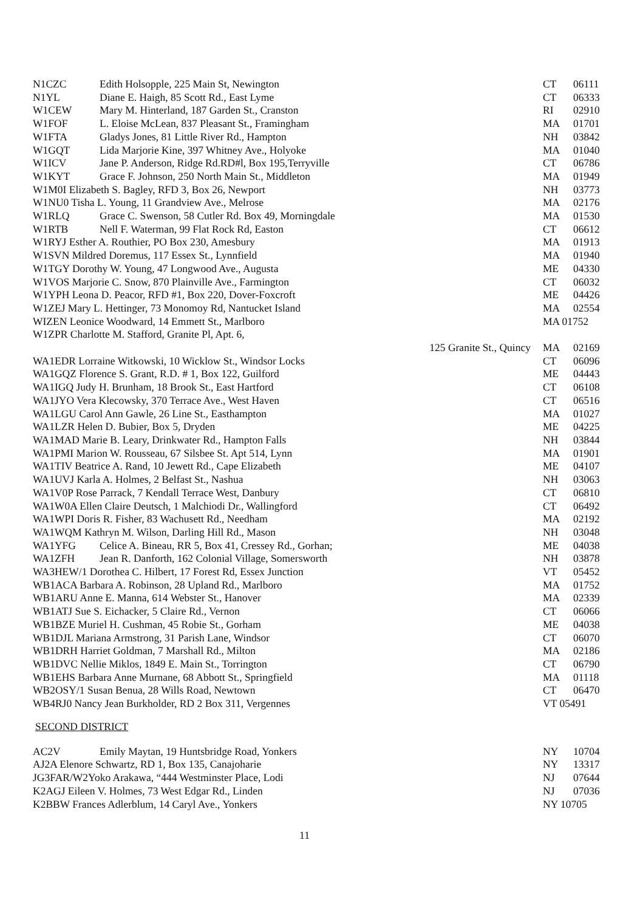| N1CZC | Edith Holsopple, 225 Main St, Newington | CT | 06111 |
| N1YL | Diane E. Haigh, 85 Scott Rd., East Lyme | CT | 06333 |
| W1CEW | Mary M. Hinterland, 187 Garden St., Cranston | RI | 02910 |
| W1FOF | L. Eloise McLean, 837 Pleasant St., Framingham | MA | 01701 |
| W1FTA | Gladys Jones, 81 Little River Rd., Hampton | NH | 03842 |
| W1GQT | Lida Marjorie Kine, 397 Whitney Ave., Holyoke | MA | 01040 |
| W1ICV | Jane P. Anderson, Ridge Rd.RD#l, Box 195,Terryville | CT | 06786 |
| W1KYT | Grace F. Johnson, 250 North Main St., Middleton | MA | 01949 |
| W1M0I Elizabeth S. Bagley, RFD 3, Box 26, Newport | | NH | 03773 |
| W1NU0 Tisha L. Young, 11 Grandview Ave., Melrose | | MA | 02176 |
| W1RLQ | Grace C. Swenson, 58 Cutler Rd. Box 49, Morningdale | MA | 01530 |
| W1RTB | Nell F. Waterman, 99 Flat Rock Rd, Easton | CT | 06612 |
| W1RYJ Esther A. Routhier, PO Box 230, Amesbury | | MA | 01913 |
| W1SVN Mildred Doremus, 117 Essex St., Lynnfield | | MA | 01940 |
| W1TGY Dorothy W. Young, 47 Longwood Ave., Augusta | | ME | 04330 |
| W1VOS Marjorie C. Snow, 870 Plainville Ave., Farmington | | CT | 06032 |
| W1YPH Leona D. Peacor, RFD #1, Box 220, Dover-Foxcroft | | ME | 04426 |
| W1ZEJ Mary L. Hettinger, 73 Monomoy Rd, Nantucket Island | | MA | 02554 |
| WIZEN Leonice Woodward, 14 Emmett St., Marlboro | | MA 01752 | |
| W1ZPR Charlotte M. Stafford, Granite Pl, Apt. 6, | | | |
| 125 Granite St., Quincy | | MA | 02169 |
| WA1EDR Lorraine Witkowski, 10 Wicklow St., Windsor Locks | | CT | 06096 |
| WA1GQZ Florence S. Grant, R.D. # 1, Box 122, Guilford | | ME | 04443 |
| WA1IGQ Judy H. Brunham, 18 Brook St., East Hartford | | CT | 06108 |
| WA1JYO Vera Klecowsky, 370 Terrace Ave., West Haven | | CT | 06516 |
| WA1LGU Carol Ann Gawle, 26 Line St., Easthampton | | MA | 01027 |
| WA1LZR Helen D. Bubier, Box 5, Dryden | | ME | 04225 |
| WA1MAD Marie B. Leary, Drinkwater Rd., Hampton Falls | | NH | 03844 |
| WA1PMI Marion W. Rousseau, 67 Silsbee St. Apt 514, Lynn | | MA | 01901 |
| WA1TIV Beatrice A. Rand, 10 Jewett Rd., Cape Elizabeth | | ME | 04107 |
| WA1UVJ Karla A. Holmes, 2 Belfast St., Nashua | | NH | 03063 |
| WA1V0P Rose Parrack, 7 Kendall Terrace West, Danbury | | CT | 06810 |
| WA1W0A Ellen Claire Deutsch, 1 Malchiodi Dr., Wallingford | | CT | 06492 |
| WA1WPI Doris R. Fisher, 83 Wachusett Rd., Needham | | MA | 02192 |
| WA1WQM Kathryn M. Wilson, Darling Hill Rd., Mason | | NH | 03048 |
| WA1YFG | Celice A. Bineau, RR 5, Box 41, Cressey Rd., Gorhan; | ME | 04038 |
| WA1ZFH | Jean R. Danforth, 162 Colonial Village, Somersworth | NH | 03878 |
| WA3HEW/1 Dorothea C. Hilbert, 17 Forest Rd, Essex Junction | | VT | 05452 |
| WB1ACA Barbara A. Robinson, 28 Upland Rd., Marlboro | | MA | 01752 |
| WB1ARU Anne E. Manna, 614 Webster St., Hanover | | MA | 02339 |
| WB1ATJ Sue S. Eichacker, 5 Claire Rd., Vernon | | CT | 06066 |
| WB1BZE Muriel H. Cushman, 45 Robie St., Gorham | | ME | 04038 |
| WB1DJL Mariana Armstrong, 31 Parish Lane, Windsor | | CT | 06070 |
| WB1DRH Harriet Goldman, 7 Marshall Rd., Milton | | MA | 02186 |
| WB1DVC Nellie Miklos, 1849 E. Main St., Torrington | | CT | 06790 |
| WB1EHS Barbara Anne Murnane, 68 Abbott St., Springfield | | MA | 01118 |
| WB2OSY/1 Susan Benua, 28 Wills Road, Newtown | | CT | 06470 |
| WB4RJ0 Nancy Jean Burkholder, RD 2 Box 311, Vergennes | | VT 05491 | |
SECOND DISTRICT
| AC2V | Emily Maytan, 19 Huntsbridge Road, Yonkers | NY | 10704 |
| AJ2A Elenore Schwartz, RD 1, Box 135, Canajoharie | | NY | 13317 |
| JG3FAR/W2Yoko Arakawa, “444 Westminster Place, Lodi | | NJ | 07644 |
| K2AGJ Eileen V. Holmes, 73 West Edgar Rd., Linden | | NJ | 07036 |
| K2BBW Frances Adlerblum, 14 Caryl Ave., Yonkers | | NY 10705 | |
11